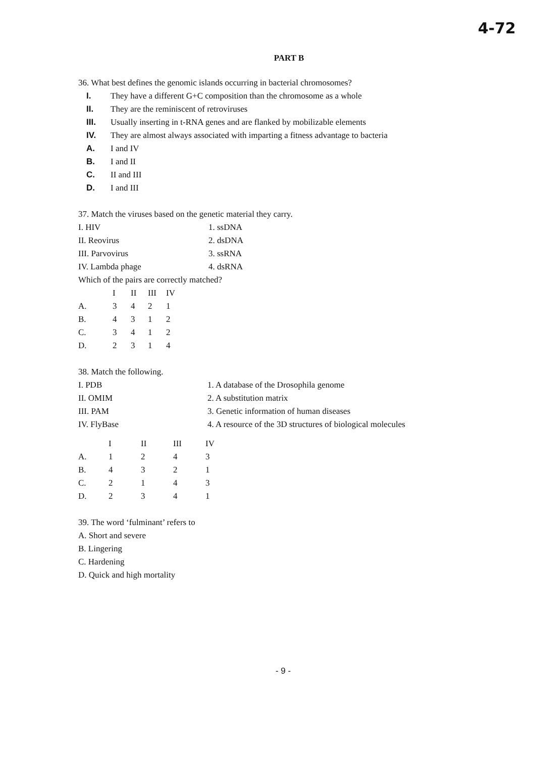4-72
PART B
36. What best defines the genomic islands occurring in bacterial chromosomes?
I. They have a different G+C composition than the chromosome as a whole
II. They are the reminiscent of retroviruses
III. Usually inserting in t-RNA genes and are flanked by mobilizable elements
IV. They are almost always associated with imparting a fitness advantage to bacteria
A. I and IV
B. I and II
C. II and III
D. I and III
37. Match the viruses based on the genetic material they carry.
| I. HIV | 1. ssDNA |
| II. Reovirus | 2. dsDNA |
| III. Parvovirus | 3. ssRNA |
| IV. Lambda phage | 4. dsRNA |
Which of the pairs are correctly matched?
| | I | II | III | IV |
| --- | --- | --- | --- | --- |
| A. | 3 | 4 | 2 | 1 |
| B. | 4 | 3 | 1 | 2 |
| C. | 3 | 4 | 1 | 2 |
| D. | 2 | 3 | 1 | 4 |
38. Match the following.
| I. PDB | 1. A database of the Drosophila genome |
| II. OMIM | 2. A substitution matrix |
| III. PAM | 3. Genetic information of human diseases |
| IV. FlyBase | 4. A resource of the 3D structures of biological molecules |
| | I | II | III | IV |
| --- | --- | --- | --- | --- |
| A. | 1 | 2 | 4 | 3 |
| B. | 4 | 3 | 2 | 1 |
| C. | 2 | 1 | 4 | 3 |
| D. | 2 | 3 | 4 | 1 |
39. The word ‘fulminant’ refers to
A. Short and severe
B. Lingering
C. Hardening
D. Quick and high mortality
- 9 -